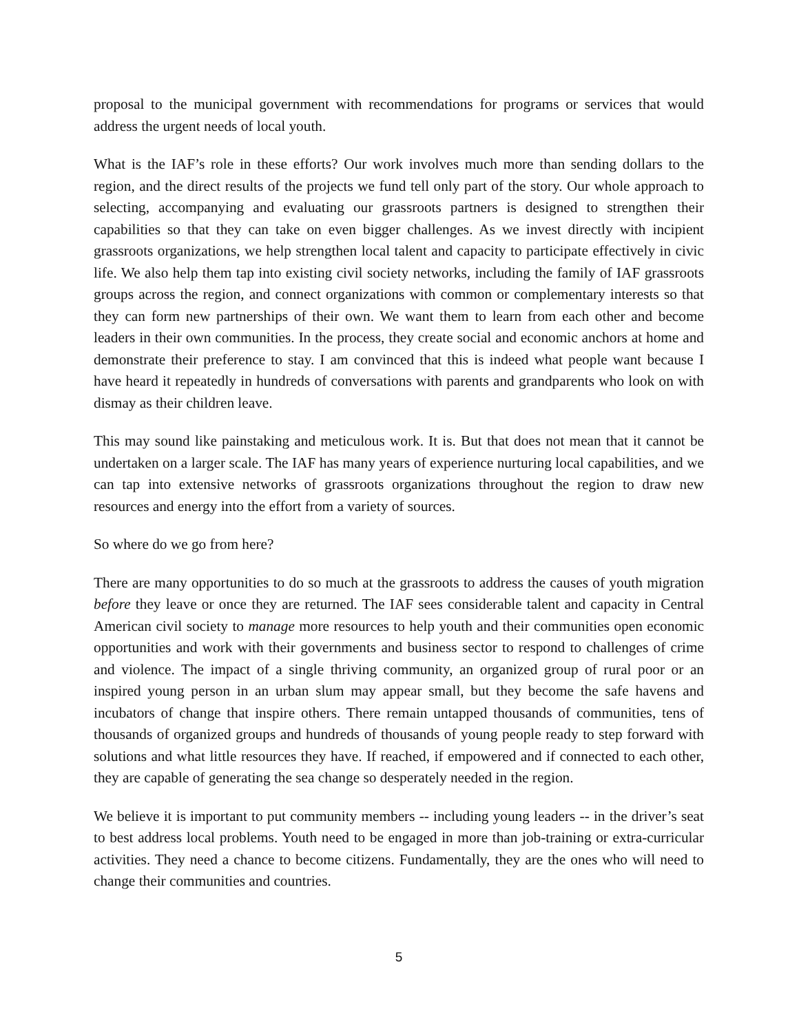proposal to the municipal government with recommendations for programs or services that would address the urgent needs of local youth.
What is the IAF’s role in these efforts? Our work involves much more than sending dollars to the region, and the direct results of the projects we fund tell only part of the story. Our whole approach to selecting, accompanying and evaluating our grassroots partners is designed to strengthen their capabilities so that they can take on even bigger challenges. As we invest directly with incipient grassroots organizations, we help strengthen local talent and capacity to participate effectively in civic life. We also help them tap into existing civil society networks, including the family of IAF grassroots groups across the region, and connect organizations with common or complementary interests so that they can form new partnerships of their own. We want them to learn from each other and become leaders in their own communities. In the process, they create social and economic anchors at home and demonstrate their preference to stay. I am convinced that this is indeed what people want because I have heard it repeatedly in hundreds of conversations with parents and grandparents who look on with dismay as their children leave.
This may sound like painstaking and meticulous work. It is. But that does not mean that it cannot be undertaken on a larger scale. The IAF has many years of experience nurturing local capabilities, and we can tap into extensive networks of grassroots organizations throughout the region to draw new resources and energy into the effort from a variety of sources.
So where do we go from here?
There are many opportunities to do so much at the grassroots to address the causes of youth migration before they leave or once they are returned. The IAF sees considerable talent and capacity in Central American civil society to manage more resources to help youth and their communities open economic opportunities and work with their governments and business sector to respond to challenges of crime and violence. The impact of a single thriving community, an organized group of rural poor or an inspired young person in an urban slum may appear small, but they become the safe havens and incubators of change that inspire others. There remain untapped thousands of communities, tens of thousands of organized groups and hundreds of thousands of young people ready to step forward with solutions and what little resources they have. If reached, if empowered and if connected to each other, they are capable of generating the sea change so desperately needed in the region.
We believe it is important to put community members -- including young leaders -- in the driver’s seat to best address local problems. Youth need to be engaged in more than job-training or extra-curricular activities. They need a chance to become citizens. Fundamentally, they are the ones who will need to change their communities and countries.
5